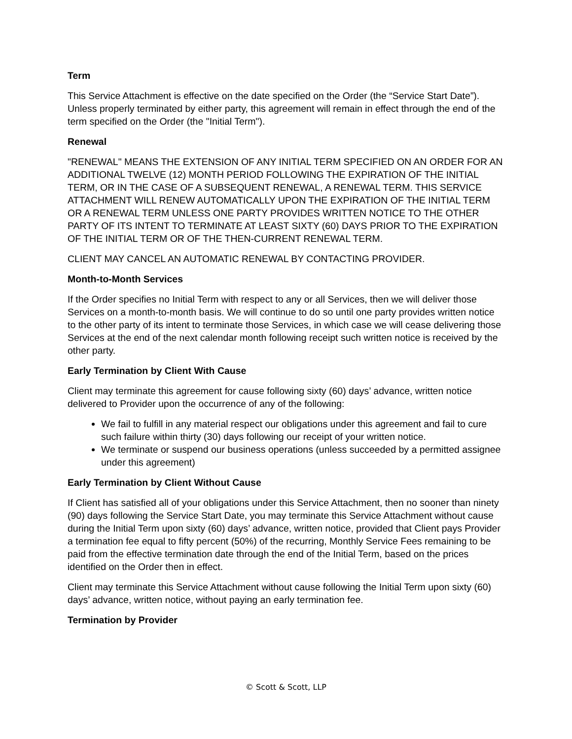Term
This Service Attachment is effective on the date specified on the Order (the “Service Start Date”). Unless properly terminated by either party, this agreement will remain in effect through the end of the term specified on the Order (the "Initial Term").
Renewal
"RENEWAL" MEANS THE EXTENSION OF ANY INITIAL TERM SPECIFIED ON AN ORDER FOR AN ADDITIONAL TWELVE (12) MONTH PERIOD FOLLOWING THE EXPIRATION OF THE INITIAL TERM, OR IN THE CASE OF A SUBSEQUENT RENEWAL, A RENEWAL TERM. THIS SERVICE ATTACHMENT WILL RENEW AUTOMATICALLY UPON THE EXPIRATION OF THE INITIAL TERM OR A RENEWAL TERM UNLESS ONE PARTY PROVIDES WRITTEN NOTICE TO THE OTHER PARTY OF ITS INTENT TO TERMINATE AT LEAST SIXTY (60) DAYS PRIOR TO THE EXPIRATION OF THE INITIAL TERM OR OF THE THEN-CURRENT RENEWAL TERM.
CLIENT MAY CANCEL AN AUTOMATIC RENEWAL BY CONTACTING PROVIDER.
Month-to-Month Services
If the Order specifies no Initial Term with respect to any or all Services, then we will deliver those Services on a month-to-month basis. We will continue to do so until one party provides written notice to the other party of its intent to terminate those Services, in which case we will cease delivering those Services at the end of the next calendar month following receipt such written notice is received by the other party.
Early Termination by Client With Cause
Client may terminate this agreement for cause following sixty (60) days’ advance, written notice delivered to Provider upon the occurrence of any of the following:
We fail to fulfill in any material respect our obligations under this agreement and fail to cure such failure within thirty (30) days following our receipt of your written notice.
We terminate or suspend our business operations (unless succeeded by a permitted assignee under this agreement)
Early Termination by Client Without Cause
If Client has satisfied all of your obligations under this Service Attachment, then no sooner than ninety (90) days following the Service Start Date, you may terminate this Service Attachment without cause during the Initial Term upon sixty (60) days’ advance, written notice, provided that Client pays Provider a termination fee equal to fifty percent (50%) of the recurring, Monthly Service Fees remaining to be paid from the effective termination date through the end of the Initial Term, based on the prices identified on the Order then in effect.
Client may terminate this Service Attachment without cause following the Initial Term upon sixty (60) days’ advance, written notice, without paying an early termination fee.
Termination by Provider
© Scott & Scott, LLP